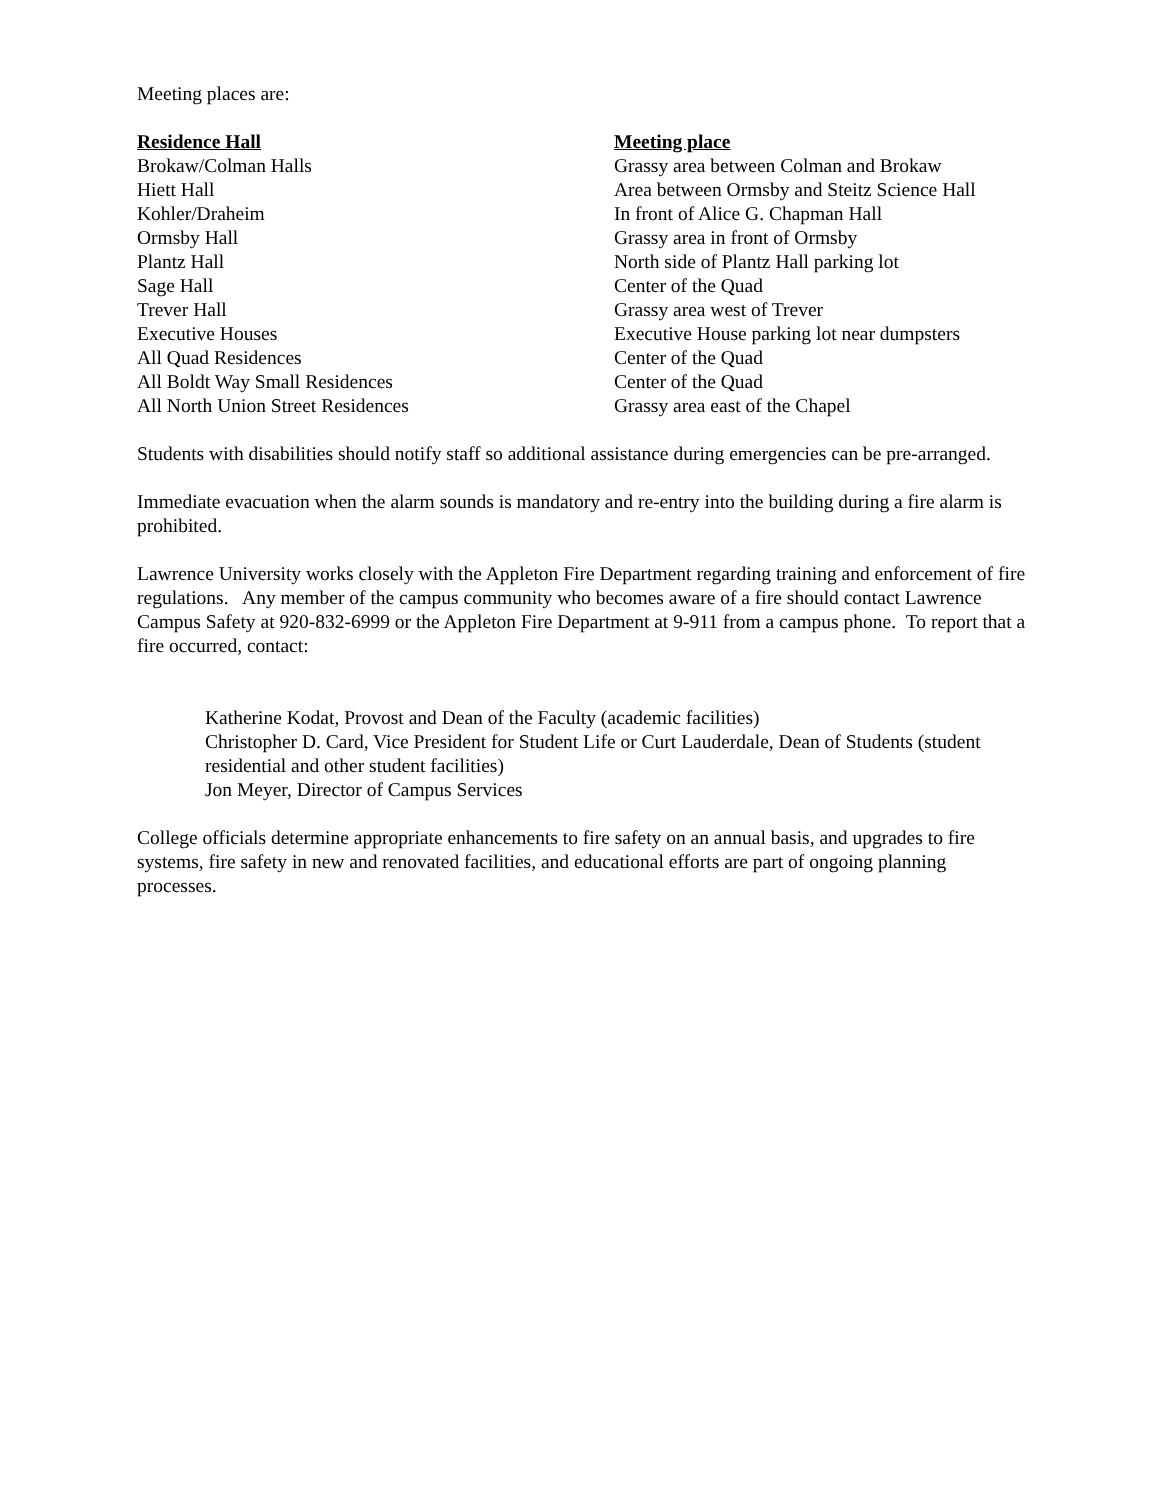Meeting places are:
| Residence Hall | Meeting place |
| --- | --- |
| Brokaw/Colman Halls | Grassy area between Colman and Brokaw |
| Hiett Hall | Area between Ormsby and Steitz Science Hall |
| Kohler/Draheim | In front of Alice G. Chapman Hall |
| Ormsby Hall | Grassy area in front of Ormsby |
| Plantz Hall | North side of Plantz Hall parking lot |
| Sage Hall | Center of the Quad |
| Trever Hall | Grassy area west of Trever |
| Executive Houses | Executive House parking lot near dumpsters |
| All Quad Residences | Center of the Quad |
| All Boldt Way Small Residences | Center of the Quad |
| All North Union Street Residences | Grassy area east of the Chapel |
Students with disabilities should notify staff so additional assistance during emergencies can be pre-arranged.
Immediate evacuation when the alarm sounds is mandatory and re-entry into the building during a fire alarm is prohibited.
Lawrence University works closely with the Appleton Fire Department regarding training and enforcement of fire regulations. Any member of the campus community who becomes aware of a fire should contact Lawrence Campus Safety at 920-832-6999 or the Appleton Fire Department at 9-911 from a campus phone. To report that a fire occurred, contact:
Katherine Kodat, Provost and Dean of the Faculty (academic facilities)
Christopher D. Card, Vice President for Student Life or Curt Lauderdale, Dean of Students (student residential and other student facilities)
Jon Meyer, Director of Campus Services
College officials determine appropriate enhancements to fire safety on an annual basis, and upgrades to fire systems, fire safety in new and renovated facilities, and educational efforts are part of ongoing planning processes.